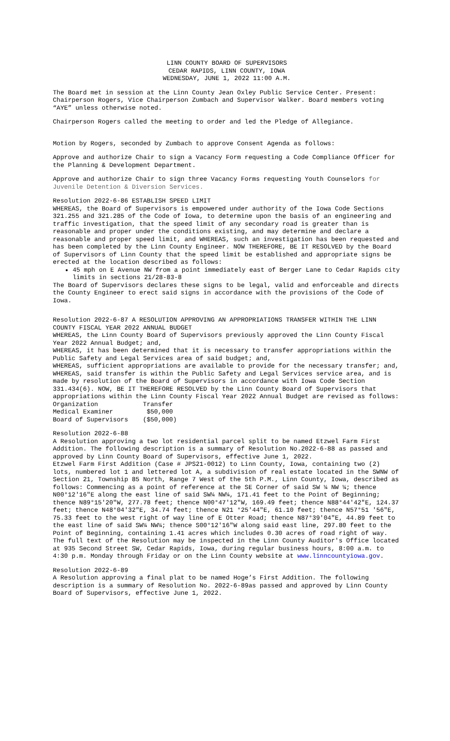LINN COUNTY BOARD OF SUPERVISORS
CEDAR RAPIDS, LINN COUNTY, IOWA
WEDNESDAY, JUNE 1, 2022 11:00 A.M.
The Board met in session at the Linn County Jean Oxley Public Service Center. Present: Chairperson Rogers, Vice Chairperson Zumbach and Supervisor Walker. Board members voting “AYE” unless otherwise noted.
Chairperson Rogers called the meeting to order and led the Pledge of Allegiance.
Motion by Rogers, seconded by Zumbach to approve Consent Agenda as follows:
Approve and authorize Chair to sign a Vacancy Form requesting a Code Compliance Officer for the Planning & Development Department.
Approve and authorize Chair to sign three Vacancy Forms requesting Youth Counselors for Juvenile Detention & Diversion Services.
Resolution 2022-6-86 ESTABLISH SPEED LIMIT
WHEREAS, the Board of Supervisors is empowered under authority of the Iowa Code Sections 321.255 and 321.285 of the Code of Iowa, to determine upon the basis of an engineering and traffic investigation, that the speed limit of any secondary road is greater than is reasonable and proper under the conditions existing, and may determine and declare a reasonable and proper speed limit, and WHEREAS, such an investigation has been requested and has been completed by the Linn County Engineer. NOW THEREFORE, BE IT RESOLVED by the Board of Supervisors of Linn County that the speed limit be established and appropriate signs be erected at the location described as follows:
45 mph on E Avenue NW from a point immediately east of Berger Lane to Cedar Rapids city limits in sections 21/28-83-8
The Board of Supervisors declares these signs to be legal, valid and enforceable and directs the County Engineer to erect said signs in accordance with the provisions of the Code of Iowa.
Resolution 2022-6-87 A RESOLUTION APPROVING AN APPROPRIATIONS TRANSFER WITHIN THE LINN COUNTY FISCAL YEAR 2022 ANNUAL BUDGET
WHEREAS, the Linn County Board of Supervisors previously approved the Linn County Fiscal Year 2022 Annual Budget; and,
WHEREAS, it has been determined that it is necessary to transfer appropriations within the Public Safety and Legal Services area of said budget; and,
WHEREAS, sufficient appropriations are available to provide for the necessary transfer; and, WHEREAS, said transfer is within the Public Safety and Legal Services service area, and is made by resolution of the Board of Supervisors in accordance with Iowa Code Section 331.434(6). NOW, BE IT THEREFORE RESOLVED by the Linn County Board of Supervisors that appropriations within the Linn County Fiscal Year 2022 Annual Budget are revised as follows:
| Organization | Transfer |
| Medical Examiner | $50,000 |
| Board of Supervisors | ($50,000) |
Resolution 2022-6-88
A Resolution approving a two lot residential parcel split to be named Etzwel Farm First Addition. The following description is a summary of Resolution No.2022-6-88 as passed and approved by Linn County Board of Supervisors, effective June 1, 2022.
Etzwel Farm First Addition (Case # JPS21-0012) to Linn County, Iowa, containing two (2) lots, numbered lot 1 and lettered lot A, a subdivision of real estate located in the SWNW of Section 21, Township 85 North, Range 7 West of the 5th P.M., Linn County, Iowa, described as follows: Commencing as a point of reference at the SE Corner of said SW ¼ NW ¼; thence N00°12'16"E along the east line of said SW¼ NW¼, 171.41 feet to the Point of Beginning; thence N89°15'20"W, 277.78 feet; thence N00°47'12"W, 169.49 feet; thence N88°44'42"E, 124.37 feet; thence N48°04'32"E, 34.74 feet; thence N21 °25'44"E, 61.10 feet; thence N57°51 '56"E, 75.33 feet to the west right of way line of E Otter Road; thence N87°39'04"E, 44.89 feet to the east line of said SW¼ NW¼; thence S00°12'16"W along said east line, 297.80 feet to the Point of Beginning, containing 1.41 acres which includes 0.30 acres of road right of way.
The full text of the Resolution may be inspected in the Linn County Auditor's Office located at 935 Second Street SW, Cedar Rapids, Iowa, during regular business hours, 8:00 a.m. to 4:30 p.m. Monday through Friday or on the Linn County website at www.linncountyiowa.gov.
Resolution 2022-6-89
A Resolution approving a final plat to be named Hoge’s First Addition. The following description is a summary of Resolution No. 2022-6-89as passed and approved by Linn County Board of Supervisors, effective June 1, 2022.